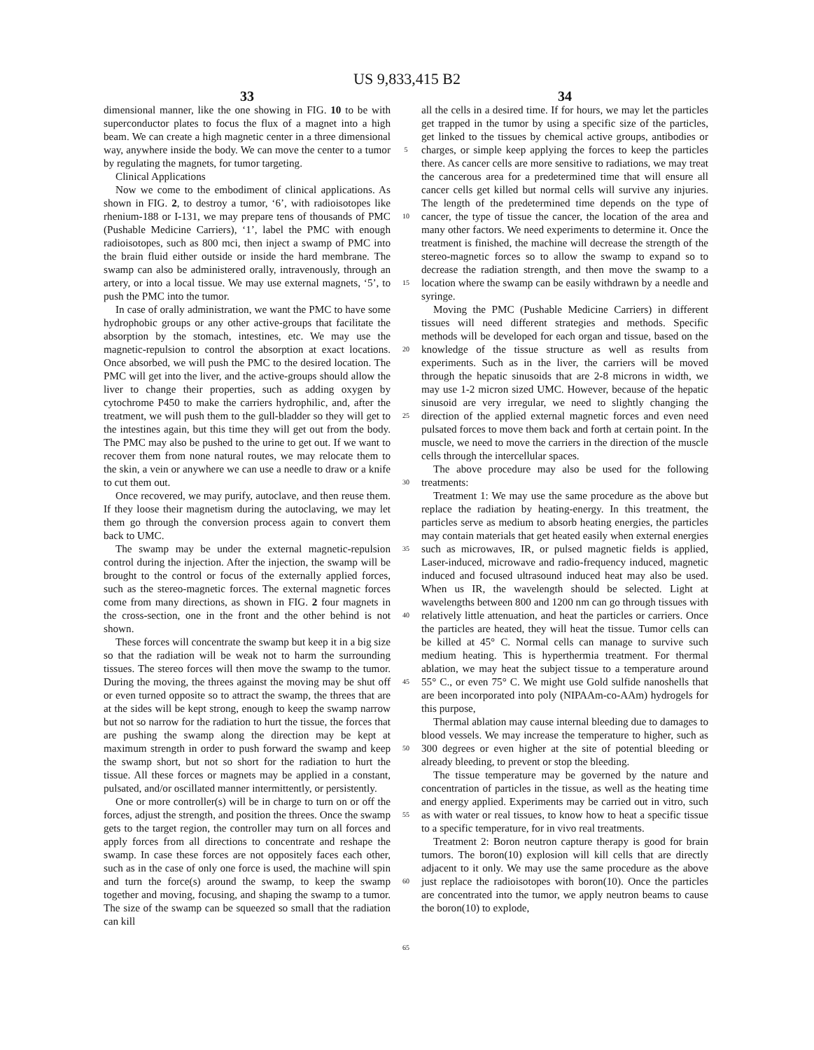US 9,833,415 B2
33
dimensional manner, like the one showing in FIG. 10 to be with superconductor plates to focus the flux of a magnet into a high beam. We can create a high magnetic center in a three dimensional way, anywhere inside the body. We can move the center to a tumor by regulating the magnets, for tumor targeting.
Clinical Applications
Now we come to the embodiment of clinical applications. As shown in FIG. 2, to destroy a tumor, ‘6’, with radioisotopes like rhenium-188 or I-131, we may prepare tens of thousands of PMC (Pushable Medicine Carriers), ‘1’, label the PMC with enough radioisotopes, such as 800 mci, then inject a swamp of PMC into the brain fluid either outside or inside the hard membrane. The swamp can also be administered orally, intravenously, through an artery, or into a local tissue. We may use external magnets, ‘5’, to push the PMC into the tumor.
In case of orally administration, we want the PMC to have some hydrophobic groups or any other active-groups that facilitate the absorption by the stomach, intestines, etc. We may use the magnetic-repulsion to control the absorption at exact locations. Once absorbed, we will push the PMC to the desired location. The PMC will get into the liver, and the active-groups should allow the liver to change their properties, such as adding oxygen by cytochrome P450 to make the carriers hydrophilic, and, after the treatment, we will push them to the gull-bladder so they will get to the intestines again, but this time they will get out from the body. The PMC may also be pushed to the urine to get out. If we want to recover them from none natural routes, we may relocate them to the skin, a vein or anywhere we can use a needle to draw or a knife to cut them out.
Once recovered, we may purify, autoclave, and then reuse them. If they loose their magnetism during the autoclaving, we may let them go through the conversion process again to convert them back to UMC.
The swamp may be under the external magnetic-repulsion control during the injection. After the injection, the swamp will be brought to the control or focus of the externally applied forces, such as the stereo-magnetic forces. The external magnetic forces come from many directions, as shown in FIG. 2 four magnets in the cross-section, one in the front and the other behind is not shown.
These forces will concentrate the swamp but keep it in a big size so that the radiation will be weak not to harm the surrounding tissues. The stereo forces will then move the swamp to the tumor. During the moving, the threes against the moving may be shut off or even turned opposite so to attract the swamp, the threes that are at the sides will be kept strong, enough to keep the swamp narrow but not so narrow for the radiation to hurt the tissue, the forces that are pushing the swamp along the direction may be kept at maximum strength in order to push forward the swamp and keep the swamp short, but not so short for the radiation to hurt the tissue. All these forces or magnets may be applied in a constant, pulsated, and/or oscillated manner intermittently, or persistently.
One or more controller(s) will be in charge to turn on or off the forces, adjust the strength, and position the threes. Once the swamp gets to the target region, the controller may turn on all forces and apply forces from all directions to concentrate and reshape the swamp. In case these forces are not oppositely faces each other, such as in the case of only one force is used, the machine will spin and turn the force(s) around the swamp, to keep the swamp together and moving, focusing, and shaping the swamp to a tumor. The size of the swamp can be squeezed so small that the radiation can kill
5
10
15
20
25
30
35
40
45
50
55
60
65
34
all the cells in a desired time. If for hours, we may let the particles get trapped in the tumor by using a specific size of the particles, get linked to the tissues by chemical active groups, antibodies or charges, or simple keep applying the forces to keep the particles there. As cancer cells are more sensitive to radiations, we may treat the cancerous area for a predetermined time that will ensure all cancer cells get killed but normal cells will survive any injuries. The length of the predetermined time depends on the type of cancer, the type of tissue the cancer, the location of the area and many other factors. We need experiments to determine it. Once the treatment is finished, the machine will decrease the strength of the stereo-magnetic forces so to allow the swamp to expand so to decrease the radiation strength, and then move the swamp to a location where the swamp can be easily withdrawn by a needle and syringe.
Moving the PMC (Pushable Medicine Carriers) in different tissues will need different strategies and methods. Specific methods will be developed for each organ and tissue, based on the knowledge of the tissue structure as well as results from experiments. Such as in the liver, the carriers will be moved through the hepatic sinusoids that are 2-8 microns in width, we may use 1-2 micron sized UMC. However, because of the hepatic sinusoid are very irregular, we need to slightly changing the direction of the applied external magnetic forces and even need pulsated forces to move them back and forth at certain point. In the muscle, we need to move the carriers in the direction of the muscle cells through the intercellular spaces.
The above procedure may also be used for the following treatments:
Treatment 1: We may use the same procedure as the above but replace the radiation by heating-energy. In this treatment, the particles serve as medium to absorb heating energies, the particles may contain materials that get heated easily when external energies such as microwaves, IR, or pulsed magnetic fields is applied, Laser-induced, microwave and radio-frequency induced, magnetic induced and focused ultrasound induced heat may also be used. When us IR, the wavelength should be selected. Light at wavelengths between 800 and 1200 nm can go through tissues with relatively little attenuation, and heat the particles or carriers. Once the particles are heated, they will heat the tissue. Tumor cells can be killed at 45° C. Normal cells can manage to survive such medium heating. This is hyperthermia treatment. For thermal ablation, we may heat the subject tissue to a temperature around 55° C., or even 75° C. We might use Gold sulfide nanoshells that are been incorporated into poly (NIPAAm-co-AAm) hydrogels for this purpose,
Thermal ablation may cause internal bleeding due to damages to blood vessels. We may increase the temperature to higher, such as 300 degrees or even higher at the site of potential bleeding or already bleeding, to prevent or stop the bleeding.
The tissue temperature may be governed by the nature and concentration of particles in the tissue, as well as the heating time and energy applied. Experiments may be carried out in vitro, such as with water or real tissues, to know how to heat a specific tissue to a specific temperature, for in vivo real treatments.
Treatment 2: Boron neutron capture therapy is good for brain tumors. The boron(10) explosion will kill cells that are directly adjacent to it only. We may use the same procedure as the above just replace the radioisotopes with boron(10). Once the particles are concentrated into the tumor, we apply neutron beams to cause the boron(10) to explode,